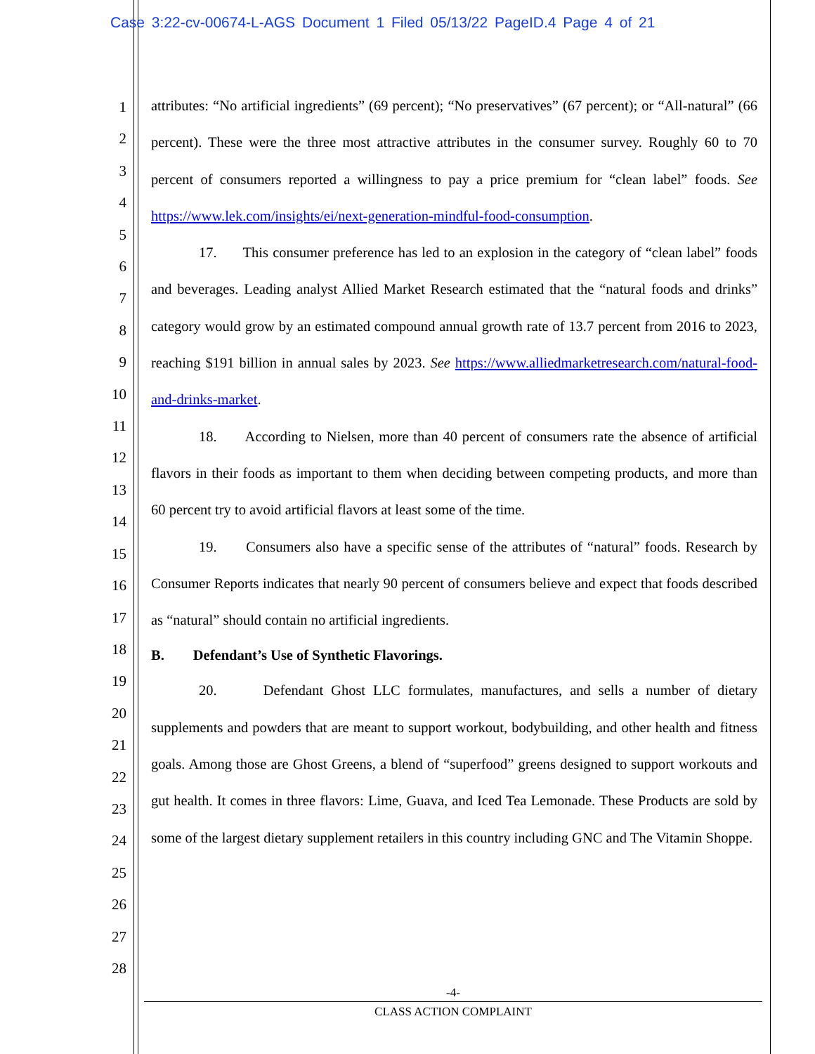Case 3:22-cv-00674-L-AGS Document 1 Filed 05/13/22 PageID.4 Page 4 of 21
1
2
3
4
5
6
7
8
9
10
11
12
13
14
15
16
17
18
19
20
21
22
23
24
25
26
27
28
attributes: “No artificial ingredients” (69 percent); “No preservatives” (67 percent); or “All-natural” (66 percent). These were the three most attractive attributes in the consumer survey. Roughly 60 to 70 percent of consumers reported a willingness to pay a price premium for “clean label” foods. See https://www.lek.com/insights/ei/next-generation-mindful-food-consumption.
17. This consumer preference has led to an explosion in the category of “clean label” foods and beverages. Leading analyst Allied Market Research estimated that the “natural foods and drinks” category would grow by an estimated compound annual growth rate of 13.7 percent from 2016 to 2023, reaching $191 billion in annual sales by 2023. See https://www.alliedmarketresearch.com/natural-food-and-drinks-market.
18. According to Nielsen, more than 40 percent of consumers rate the absence of artificial flavors in their foods as important to them when deciding between competing products, and more than 60 percent try to avoid artificial flavors at least some of the time.
19. Consumers also have a specific sense of the attributes of “natural” foods. Research by Consumer Reports indicates that nearly 90 percent of consumers believe and expect that foods described as “natural” should contain no artificial ingredients.
B. Defendant’s Use of Synthetic Flavorings.
20. Defendant Ghost LLC formulates, manufactures, and sells a number of dietary supplements and powders that are meant to support workout, bodybuilding, and other health and fitness goals. Among those are Ghost Greens, a blend of “superfood” greens designed to support workouts and gut health. It comes in three flavors: Lime, Guava, and Iced Tea Lemonade. These Products are sold by some of the largest dietary supplement retailers in this country including GNC and The Vitamin Shoppe.
-4-
CLASS ACTION COMPLAINT